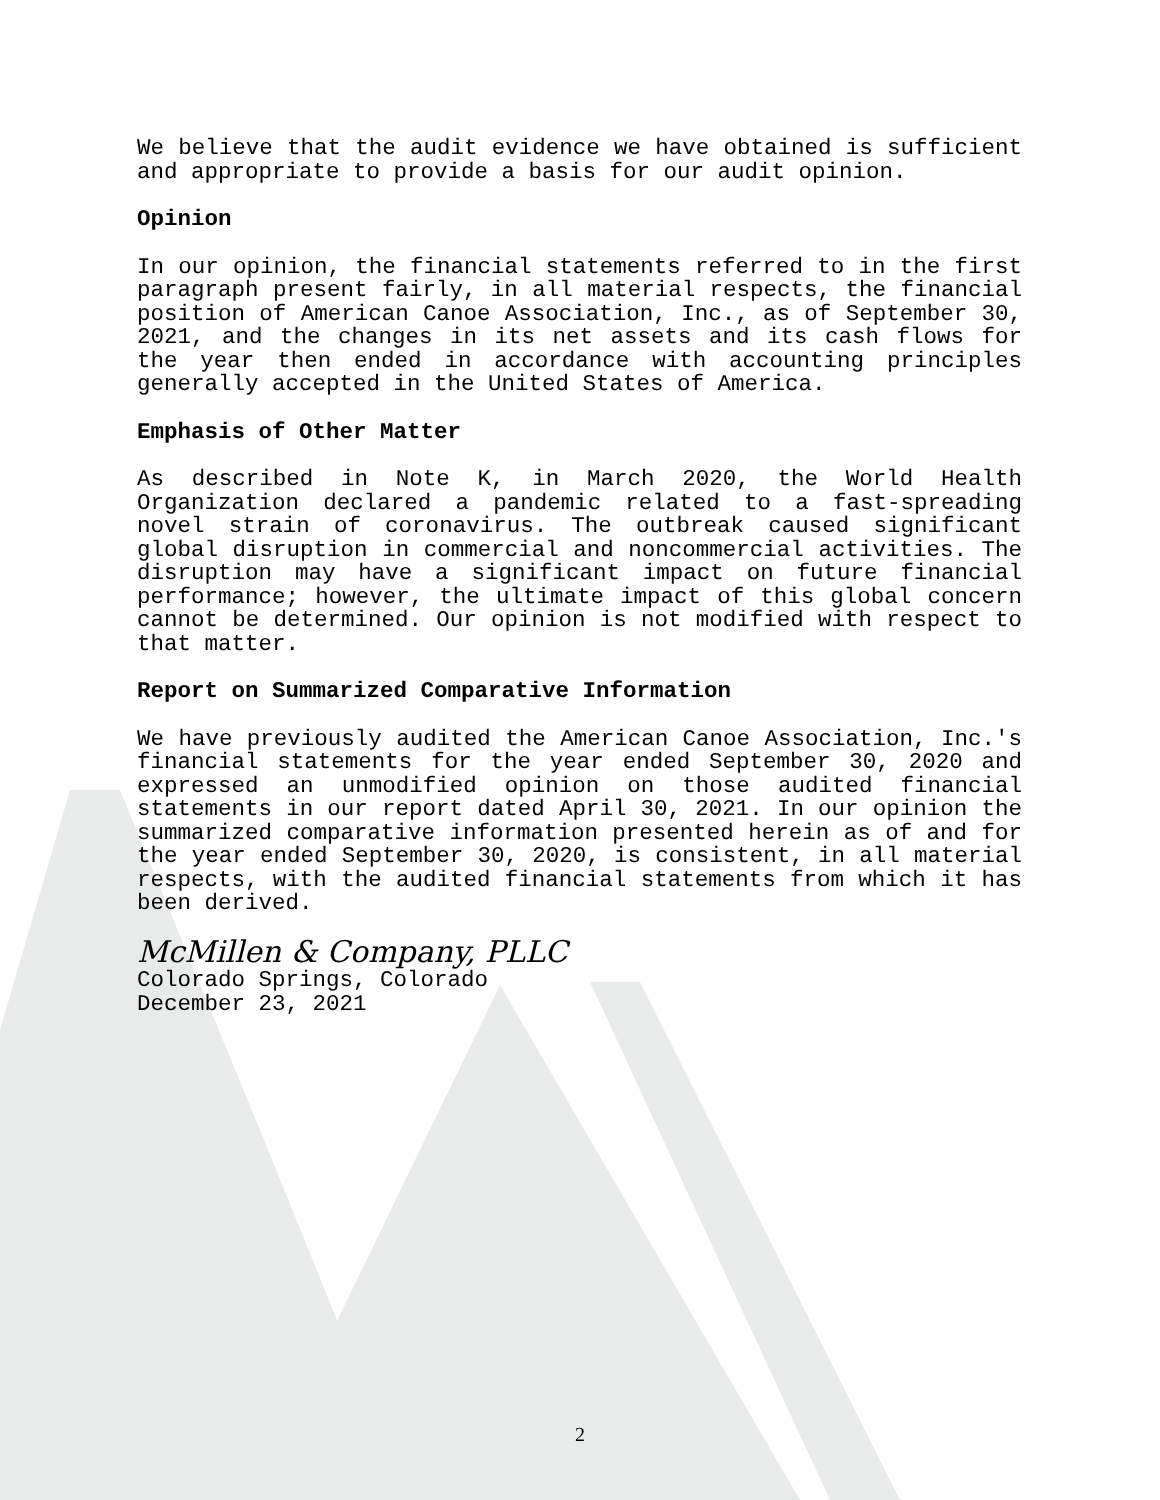We believe that the audit evidence we have obtained is sufficient and appropriate to provide a basis for our audit opinion.
Opinion
In our opinion, the financial statements referred to in the first paragraph present fairly, in all material respects, the financial position of American Canoe Association, Inc., as of September 30, 2021, and the changes in its net assets and its cash flows for the year then ended in accordance with accounting principles generally accepted in the United States of America.
Emphasis of Other Matter
As described in Note K, in March 2020, the World Health Organization declared a pandemic related to a fast-spreading novel strain of coronavirus. The outbreak caused significant global disruption in commercial and noncommercial activities. The disruption may have a significant impact on future financial performance; however, the ultimate impact of this global concern cannot be determined. Our opinion is not modified with respect to that matter.
Report on Summarized Comparative Information
We have previously audited the American Canoe Association, Inc.'s financial statements for the year ended September 30, 2020 and expressed an unmodified opinion on those audited financial statements in our report dated April 30, 2021. In our opinion the summarized comparative information presented herein as of and for the year ended September 30, 2020, is consistent, in all material respects, with the audited financial statements from which it has been derived.
McMillen & Company, PLLC
Colorado Springs, Colorado
December 23, 2021
2